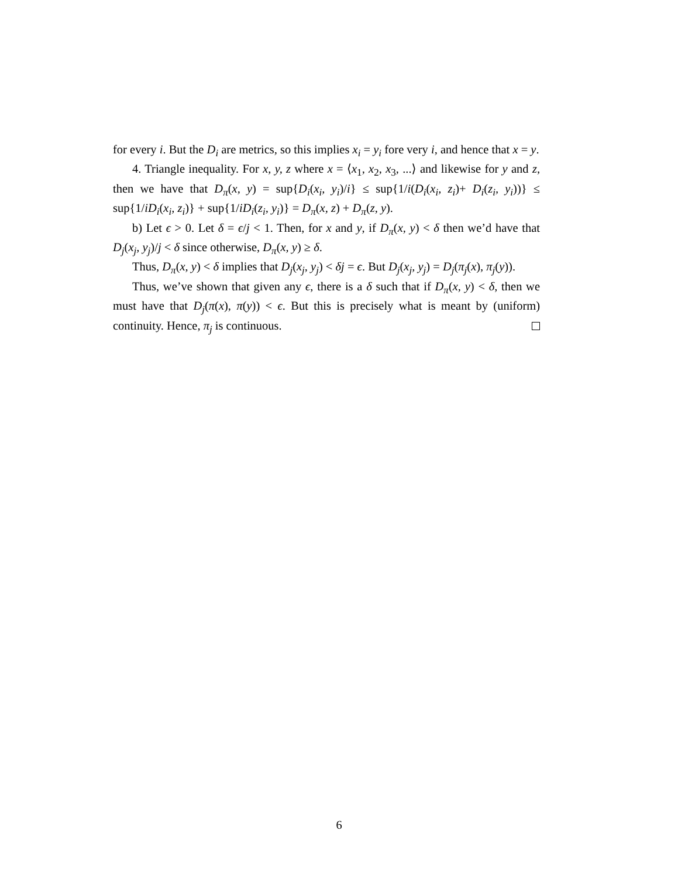for every i. But the D<sub>i</sub> are metrics, so this implies x<sub>i</sub> = y<sub>i</sub> fore very i, and hence that x = y.
4. Triangle inequality. For x, y, z where x = ⟨x<sub>1</sub>, x<sub>2</sub>, x<sub>3</sub>, ...⟩ and likewise for y and z, then we have that D<sub>π</sub>(x, y) = sup{D<sub>i</sub>(x<sub>i</sub>, y<sub>i</sub>)/i} ≤ sup{1/i(D<sub>i</sub>(x<sub>i</sub>, z<sub>i</sub>)+ D<sub>i</sub>(z<sub>i</sub>, y<sub>i</sub>))} ≤ sup{1/iD<sub>i</sub>(x<sub>i</sub>, z<sub>i</sub>)} + sup{1/iD<sub>i</sub>(z<sub>i</sub>, y<sub>i</sub>)} = D<sub>π</sub>(x, z) + D<sub>π</sub>(z, y).
b) Let ϵ > 0. Let δ = ϵ/j < 1. Then, for x and y, if D<sub>π</sub>(x, y) < δ then we’d have that D<sub>j</sub>(x<sub>j</sub>, y<sub>j</sub>)/j < δ since otherwise, D<sub>π</sub>(x, y) ≥ δ.
Thus, D<sub>π</sub>(x, y) < δ implies that D<sub>j</sub>(x<sub>j</sub>, y<sub>j</sub>) < δj = ϵ. But D<sub>j</sub>(x<sub>j</sub>, y<sub>j</sub>) = D<sub>j</sub>(π<sub>j</sub>(x), π<sub>j</sub>(y)).
Thus, we’ve shown that given any ϵ, there is a δ such that if D<sub>π</sub>(x, y) < δ, then we must have that D<sub>j</sub>(π(x), π(y)) < ϵ. But this is precisely what is meant by (uniform) continuity. Hence, π<sub>j</sub> is continuous.
6